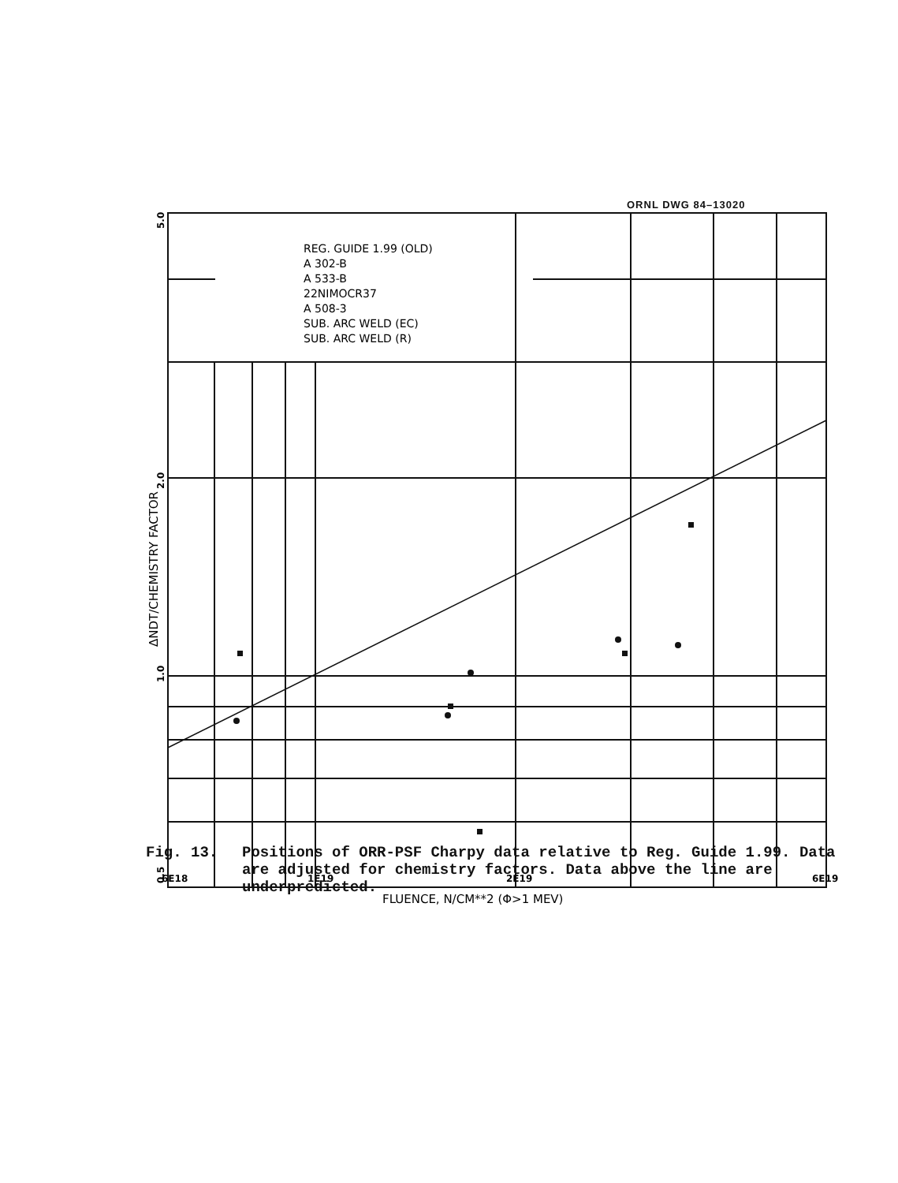REG. GUIDE 1.99 (OLD)
A 302-B
A 533-B
22NIMOCR37
A 508-3
SUB. ARC WELD (EC)
SUB. ARC WELD (R)
6E18
1E19
2E19
6E19
FLUENCE, N/CM**2 (Φ>1 MEV)
ΔNDT/CHEMISTRY FACTOR
2.0
1.0
5.0
0.5
ORNL DWG 84–13020
Fig. 13. Positions of ORR-PSF Charpy data relative to Reg. Guide 1.99. Data are adjusted for chemistry factors. Data above the line are underpredicted.